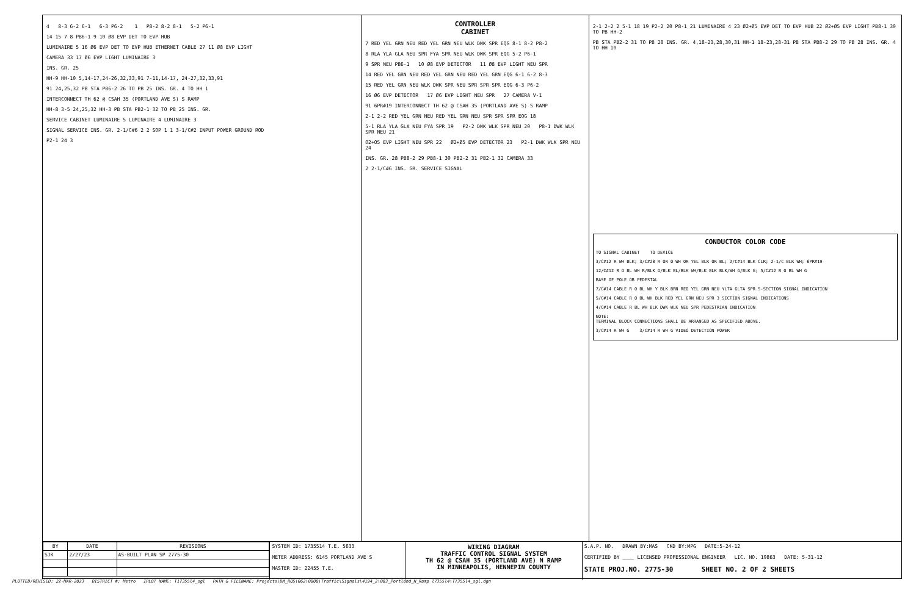4 8-3 6-2 6-1 6-3 P6-2 1 P8-2 8-2 8-1 5-2 P6-1
14 15 7 8 PB6-1 9 10 Ø8 EVP DET TO EVP HUB
LUMINAIRE 5 16 Ø6 EVP DET TO EVP HUB ETHERNET CABLE 27 11 Ø8 EVP LIGHT
CAMERA 33 17 Ø6 EVP LIGHT LUMINAIRE 3
INS. GR. 25
HH-9 HH-10 5,14-17,24-26,32,33,91 7-11,14-17, 24-27,32,33,91
91 24,25,32 PB STA PB6-2 26 TO PB 25 INS. GR. 4 TO HH 1
INTERCONNECT TH 62 @ CSAH 35 (PORTLAND AVE S) S RAMP
HH-8 3-5 24,25,32 HH-3 PB STA PB2-1 32 TO PB 25 INS. GR.
SERVICE CABINET LUMINAIRE 5 LUMINAIRE 4 LUMINAIRE 3
SIGNAL SERVICE INS. GR. 2-1/C#6 2 2 SOP 1 1 3-1/C#2 INPUT POWER GROUND ROD
P2-1 24 3
CONTROLLER
CABINET
7 RED YEL GRN NEU RED YEL GRN NEU WLK DWK SPR EQG 8-1 8-2 P8-2
8 RLA YLA GLA NEU SPR FYA SPR NEU WLK DWK SPR EQG 5-2 P6-1
9 SPR NEU PB6-1 10 Ø8 EVP DETECTOR 11 Ø8 EVP LIGHT NEU SPR
14 RED YEL GRN NEU RED YEL GRN NEU RED YEL GRN EQG 6-1 6-2 8-3
15 RED YEL GRN NEU WLK DWK SPR NEU SPR SPR SPR EQG 6-3 P6-2
16 Ø6 EVP DETECTOR 17 Ø6 EVP LIGHT NEU SPR 27 CAMERA V-1
91 6PR#19 INTERCONNECT TH 62 @ CSAH 35 (PORTLAND AVE S) S RAMP
2-1 2-2 RED YEL GRN NEU RED YEL GRN NEU SPR SPR SPR EQG 18
5-1 RLA YLA GLA NEU FYA SPR 19 P2-2 DWK WLK SPR NEU 20 P8-1 DWK WLK SPR NEU 21
O2+O5 EVP LIGHT NEU SPR 22 Ø2+Ø5 EVP DETECTOR 23 P2-1 DWK WLK SPR NEU 24
INS. GR. 28 PB8-2 29 PB8-1 30 PB2-2 31 PB2-1 32 CAMERA 33
2 2-1/C#6 INS. GR. SERVICE SIGNAL
2-1 2-2 2 5-1 18 19 P2-2 20 P8-1 21 LUMINAIRE 4 23 Ø2+Ø5 EVP DET TO EVP HUB 22 Ø2+Ø5 EVP LIGHT PB8-1 30 TO PB HH-2
PB STA PB2-2 31 TO PB 28 INS. GR. 4,18-23,28,30,31 HH-1 18-23,28-31 PB STA PB8-2 29 TO PB 28 INS. GR. 4 TO HH 10
CONDUCTOR COLOR CODE
TO SIGNAL CABINET TO DEVICE
3/C#12 R WH BLK; 3/C#20 R OR O WH OR YEL BLK OR BL; 2/C#14 BLK CLR; 2-1/C BLK WH; 6PR#19
12/C#12 R O BL WH R/BLK O/BLK BL/BLK WH/BLK BLK BLK/WH G/BLK G; 5/C#12 R O BL WH G
BASE OF POLE OR PEDESTAL
7/C#14 CABLE R O BL WH Y BLK BRN RED YEL GRN NEU YLTA GLTA SPR 5-SECTION SIGNAL INDICATION
5/C#14 CABLE R O BL WH BLK RED YEL GRN NEU SPR 3 SECTION SIGNAL INDICATIONS
4/C#14 CABLE R BL WH BLK DWK WLK NEU SPR PEDESTRIAN INDICATION
NOTE:
TERMINAL BLOCK CONNECTIONS SHALL BE ARRANGED AS SPECIFIED ABOVE.
3/C#14 R WH G 3/C#14 R WH G VIDEO DETECTION POWER
| BY | DATE | REVISIONS |
| --- | --- | --- |
| SJK | 2/27/23 | AS-BUILT PLAN SP 2775-30 |
SYSTEM ID: 1735514 T.E. 5633
METER ADDRESS: 6145 PORTLAND AVE S
MASTER ID: 22455 T.E.
WIRING DIAGRAM
TRAFFIC CONTROL SIGNAL SYSTEM
TH 62 @ CSAH 35 (PORTLAND AVE) N RAMP
IN MINNEAPOLIS, HENNEPIN COUNTY
S.A.P. NO. DRAWN BY:MAS CKD BY:MPG DATE:5-24-12
CERTIFIED BY ____ LICENSED PROFESSIONAL ENGINEER LIC. NO. 19863 DATE: 5-31-12
STATE PROJ.NO. 2775-30 SHEET NO. 2 OF 2 SHEETS
PLOTTED/REVISED: 22-MAR-2023 DISTRICT #: Metro IPLOT NAME: T17355l4_sgl PATH & FILENAME: Projects\DM_ROS\062\0000\Traffic\Signals\4194_2\083_Portland_N_Ramp l7355l4\T7355l4_sgl.dgn